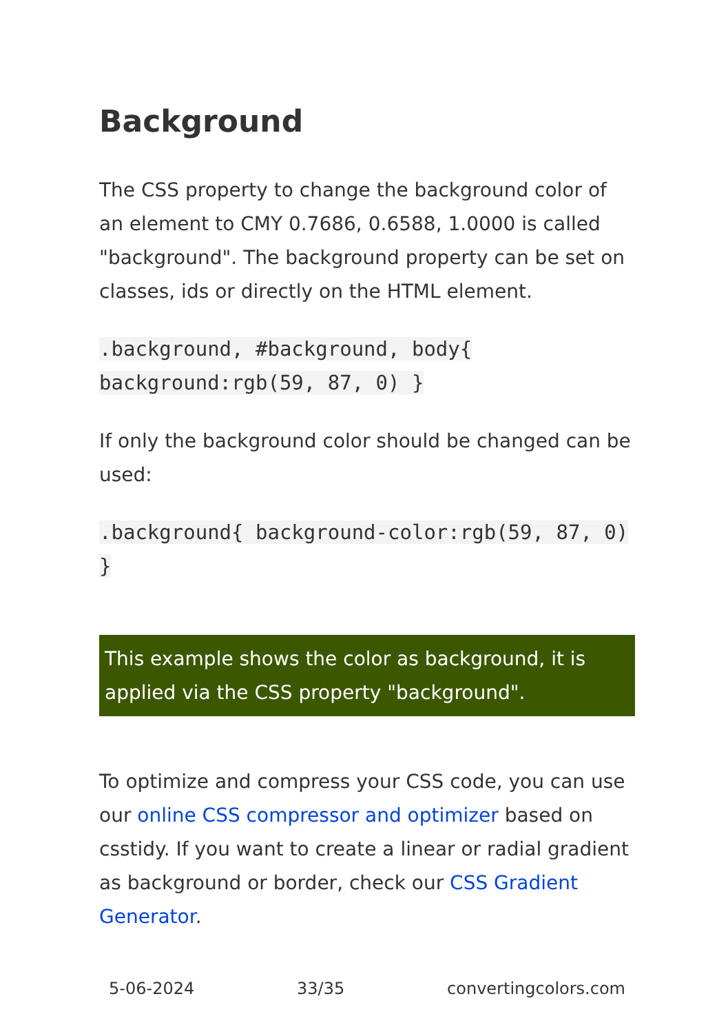Background
The CSS property to change the background color of an element to CMY 0.7686, 0.6588, 1.0000 is called "background". The background property can be set on classes, ids or directly on the HTML element.
.background, #background, body{ background:rgb(59, 87, 0) }
If only the background color should be changed can be used:
.background{ background-color:rgb(59, 87, 0) }
This example shows the color as background, it is applied via the CSS property "background".
To optimize and compress your CSS code, you can use our online CSS compressor and optimizer based on csstidy. If you want to create a linear or radial gradient as background or border, check our CSS Gradient Generator.
5-06-2024 33/35 convertingcolors.com